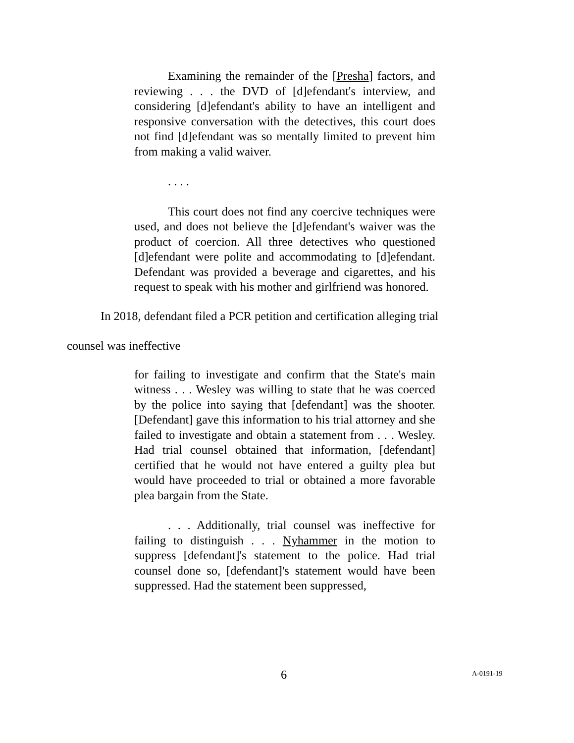Examining the remainder of the [Presha] factors, and reviewing . . . the DVD of [d]efendant's interview, and considering [d]efendant's ability to have an intelligent and responsive conversation with the detectives, this court does not find [d]efendant was so mentally limited to prevent him from making a valid waiver.
. . . .
This court does not find any coercive techniques were used, and does not believe the [d]efendant's waiver was the product of coercion. All three detectives who questioned [d]efendant were polite and accommodating to [d]efendant. Defendant was provided a beverage and cigarettes, and his request to speak with his mother and girlfriend was honored.
In 2018, defendant filed a PCR petition and certification alleging trial
counsel was ineffective
for failing to investigate and confirm that the State's main witness . . . Wesley was willing to state that he was coerced by the police into saying that [defendant] was the shooter. [Defendant] gave this information to his trial attorney and she failed to investigate and obtain a statement from . . . Wesley. Had trial counsel obtained that information, [defendant] certified that he would not have entered a guilty plea but would have proceeded to trial or obtained a more favorable plea bargain from the State.
. . . Additionally, trial counsel was ineffective for failing to distinguish . . . Nyhammer in the motion to suppress [defendant]'s statement to the police. Had trial counsel done so, [defendant]'s statement would have been suppressed. Had the statement been suppressed,
6 A-0191-19